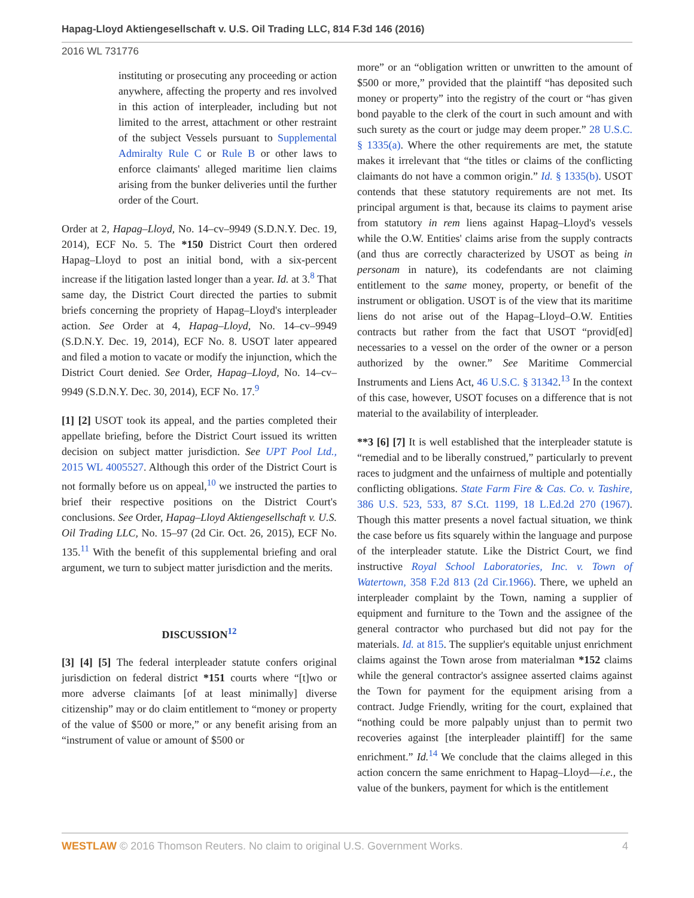Hapag-Lloyd Aktiengesellschaft v. U.S. Oil Trading LLC, 814 F.3d 146 (2016)
2016 WL 731776
instituting or prosecuting any proceeding or action anywhere, affecting the property and res involved in this action of interpleader, including but not limited to the arrest, attachment or other restraint of the subject Vessels pursuant to Supplemental Admiralty Rule C or Rule B or other laws to enforce claimants' alleged maritime lien claims arising from the bunker deliveries until the further order of the Court.
Order at 2, Hapag–Lloyd, No. 14–cv–9949 (S.D.N.Y. Dec. 19, 2014), ECF No. 5. The *150 District Court then ordered Hapag–Lloyd to post an initial bond, with a six-percent increase if the litigation lasted longer than a year. Id. at 3.<sup>8</sup> That same day, the District Court directed the parties to submit briefs concerning the propriety of Hapag–Lloyd's interpleader action. See Order at 4, Hapag–Lloyd, No. 14–cv–9949 (S.D.N.Y. Dec. 19, 2014), ECF No. 8. USOT later appeared and filed a motion to vacate or modify the injunction, which the District Court denied. See Order, Hapag–Lloyd, No. 14–cv–9949 (S.D.N.Y. Dec. 30, 2014), ECF No. 17.<sup>9</sup>
[1] [2] USOT took its appeal, and the parties completed their appellate briefing, before the District Court issued its written decision on subject matter jurisdiction. See UPT Pool Ltd., 2015 WL 4005527. Although this order of the District Court is not formally before us on appeal,<sup>10</sup> we instructed the parties to brief their respective positions on the District Court's conclusions. See Order, Hapag–Lloyd Aktiengesellschaft v. U.S. Oil Trading LLC, No. 15–97 (2d Cir. Oct. 26, 2015), ECF No. 135.<sup>11</sup> With the benefit of this supplemental briefing and oral argument, we turn to subject matter jurisdiction and the merits.
DISCUSSION<sup>12</sup>
[3] [4] [5] The federal interpleader statute confers original jurisdiction on federal district *151 courts where “[t]wo or more adverse claimants [of at least minimally] diverse citizenship” may or do claim entitlement to “money or property of the value of $500 or more,” or any benefit arising from an “instrument of value or amount of $500 or
more” or an “obligation written or unwritten to the amount of $500 or more,” provided that the plaintiff “has deposited such money or property” into the registry of the court or “has given bond payable to the clerk of the court in such amount and with such surety as the court or judge may deem proper.” 28 U.S.C. § 1335(a). Where the other requirements are met, the statute makes it irrelevant that “the titles or claims of the conflicting claimants do not have a common origin.” Id. § 1335(b). USOT contends that these statutory requirements are not met. Its principal argument is that, because its claims to payment arise from statutory in rem liens against Hapag–Lloyd's vessels while the O.W. Entities' claims arise from the supply contracts (and thus are correctly characterized by USOT as being in personam in nature), its codefendants are not claiming entitlement to the same money, property, or benefit of the instrument or obligation. USOT is of the view that its maritime liens do not arise out of the Hapag–Lloyd–O.W. Entities contracts but rather from the fact that USOT “provid[ed] necessaries to a vessel on the order of the owner or a person authorized by the owner.” See Maritime Commercial Instruments and Liens Act, 46 U.S.C. § 31342.<sup>13</sup> In the context of this case, however, USOT focuses on a difference that is not material to the availability of interpleader.
**3 [6] [7] It is well established that the interpleader statute is “remedial and to be liberally construed,” particularly to prevent races to judgment and the unfairness of multiple and potentially conflicting obligations. State Farm Fire & Cas. Co. v. Tashire, 386 U.S. 523, 533, 87 S.Ct. 1199, 18 L.Ed.2d 270 (1967). Though this matter presents a novel factual situation, we think the case before us fits squarely within the language and purpose of the interpleader statute. Like the District Court, we find instructive Royal School Laboratories, Inc. v. Town of Watertown, 358 F.2d 813 (2d Cir.1966). There, we upheld an interpleader complaint by the Town, naming a supplier of equipment and furniture to the Town and the assignee of the general contractor who purchased but did not pay for the materials. Id. at 815. The supplier's equitable unjust enrichment claims against the Town arose from materialman *152 claims while the general contractor's assignee asserted claims against the Town for payment for the equipment arising from a contract. Judge Friendly, writing for the court, explained that “nothing could be more palpably unjust than to permit two recoveries against [the interpleader plaintiff] for the same enrichment.” Id.<sup>14</sup> We conclude that the claims alleged in this action concern the same enrichment to Hapag–Lloyd—i.e., the value of the bunkers, payment for which is the entitlement
WESTLAW © 2016 Thomson Reuters. No claim to original U.S. Government Works. 4